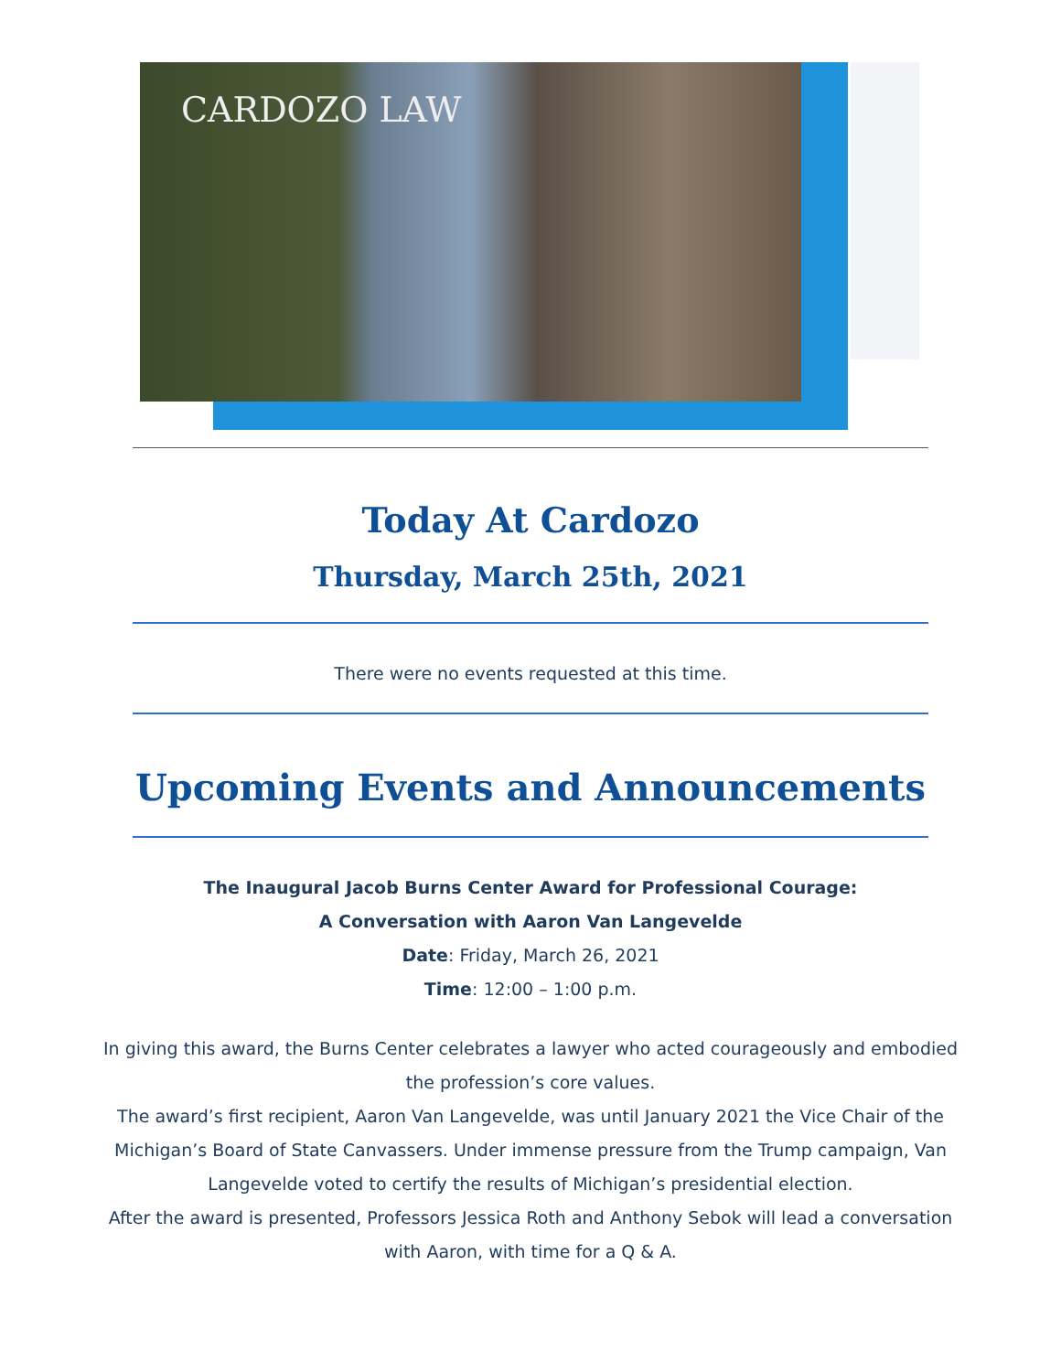CARDOZO LAW
Today At Cardozo
Thursday, March 25th, 2021
There were no events requested at this time.
Upcoming Events and Announcements
The Inaugural Jacob Burns Center Award for Professional Courage:
A Conversation with Aaron Van Langevelde
Date: Friday, March 26, 2021
Time: 12:00 – 1:00 p.m.
In giving this award, the Burns Center celebrates a lawyer who acted courageously and embodied the profession’s core values.
The award’s first recipient, Aaron Van Langevelde, was until January 2021 the Vice Chair of the Michigan’s Board of State Canvassers. Under immense pressure from the Trump campaign, Van Langevelde voted to certify the results of Michigan’s presidential election.
After the award is presented, Professors Jessica Roth and Anthony Sebok will lead a conversation with Aaron, with time for a Q & A.